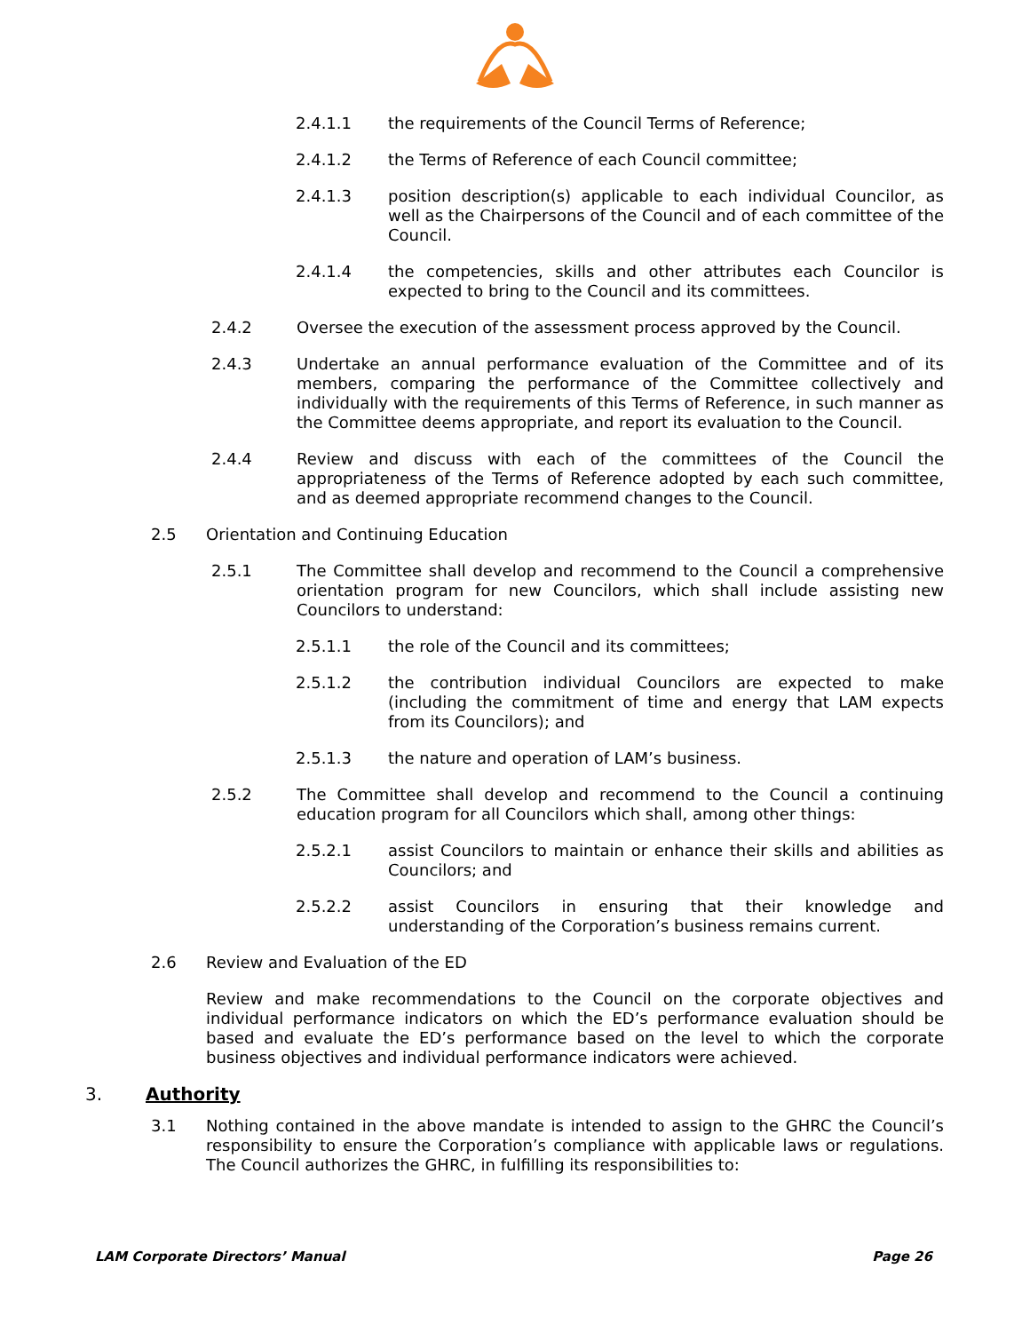2.4.1.1 the requirements of the Council Terms of Reference;
2.4.1.2 the Terms of Reference of each Council committee;
2.4.1.3 position description(s) applicable to each individual Councilor, as well as the Chairpersons of the Council and of each committee of the Council.
2.4.1.4 the competencies, skills and other attributes each Councilor is expected to bring to the Council and its committees.
2.4.2 Oversee the execution of the assessment process approved by the Council.
2.4.3 Undertake an annual performance evaluation of the Committee and of its members, comparing the performance of the Committee collectively and individually with the requirements of this Terms of Reference, in such manner as the Committee deems appropriate, and report its evaluation to the Council.
2.4.4 Review and discuss with each of the committees of the Council the appropriateness of the Terms of Reference adopted by each such committee, and as deemed appropriate recommend changes to the Council.
2.5 Orientation and Continuing Education
2.5.1 The Committee shall develop and recommend to the Council a comprehensive orientation program for new Councilors, which shall include assisting new Councilors to understand:
2.5.1.1 the role of the Council and its committees;
2.5.1.2 the contribution individual Councilors are expected to make (including the commitment of time and energy that LAM expects from its Councilors); and
2.5.1.3 the nature and operation of LAM’s business.
2.5.2 The Committee shall develop and recommend to the Council a continuing education program for all Councilors which shall, among other things:
2.5.2.1 assist Councilors to maintain or enhance their skills and abilities as Councilors; and
2.5.2.2 assist Councilors in ensuring that their knowledge and understanding of the Corporation’s business remains current.
2.6 Review and Evaluation of the ED
Review and make recommendations to the Council on the corporate objectives and individual performance indicators on which the ED’s performance evaluation should be based and evaluate the ED’s performance based on the level to which the corporate business objectives and individual performance indicators were achieved.
3. Authority
3.1 Nothing contained in the above mandate is intended to assign to the GHRC the Council’s responsibility to ensure the Corporation’s compliance with applicable laws or regulations. The Council authorizes the GHRC, in fulfilling its responsibilities to:
LAM Corporate Directors’ Manual Page 26